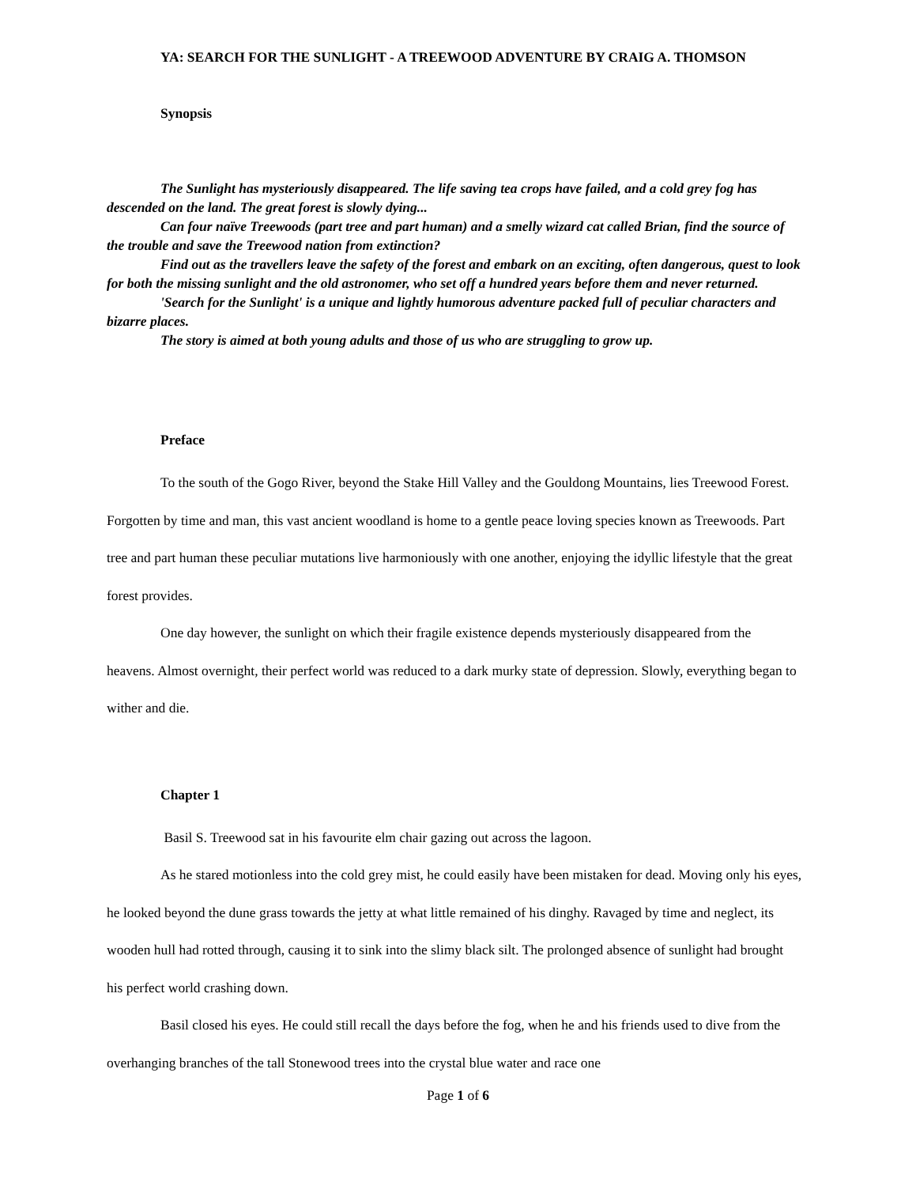YA: SEARCH FOR THE SUNLIGHT - A TREEWOOD ADVENTURE BY CRAIG A. THOMSON
Synopsis
The Sunlight has mysteriously disappeared. The life saving tea crops have failed, and a cold grey fog has descended on the land. The great forest is slowly dying...
Can four naïve Treewoods (part tree and part human) and a smelly wizard cat called Brian, find the source of the trouble and save the Treewood nation from extinction?
Find out as the travellers leave the safety of the forest and embark on an exciting, often dangerous, quest to look for both the missing sunlight and the old astronomer, who set off a hundred years before them and never returned.
'Search for the Sunlight' is a unique and lightly humorous adventure packed full of peculiar characters and bizarre places.
The story is aimed at both young adults and those of us who are struggling to grow up.
Preface
To the south of the Gogo River, beyond the Stake Hill Valley and the Gouldong Mountains, lies Treewood Forest. Forgotten by time and man, this vast ancient woodland is home to a gentle peace loving species known as Treewoods. Part tree and part human these peculiar mutations live harmoniously with one another, enjoying the idyllic lifestyle that the great forest provides.
One day however, the sunlight on which their fragile existence depends mysteriously disappeared from the heavens. Almost overnight, their perfect world was reduced to a dark murky state of depression. Slowly, everything began to wither and die.
Chapter 1
Basil S. Treewood sat in his favourite elm chair gazing out across the lagoon.
As he stared motionless into the cold grey mist, he could easily have been mistaken for dead. Moving only his eyes, he looked beyond the dune grass towards the jetty at what little remained of his dinghy. Ravaged by time and neglect, its wooden hull had rotted through, causing it to sink into the slimy black silt. The prolonged absence of sunlight had brought his perfect world crashing down.
Basil closed his eyes. He could still recall the days before the fog, when he and his friends used to dive from the overhanging branches of the tall Stonewood trees into the crystal blue water and race one
Page 1 of 6